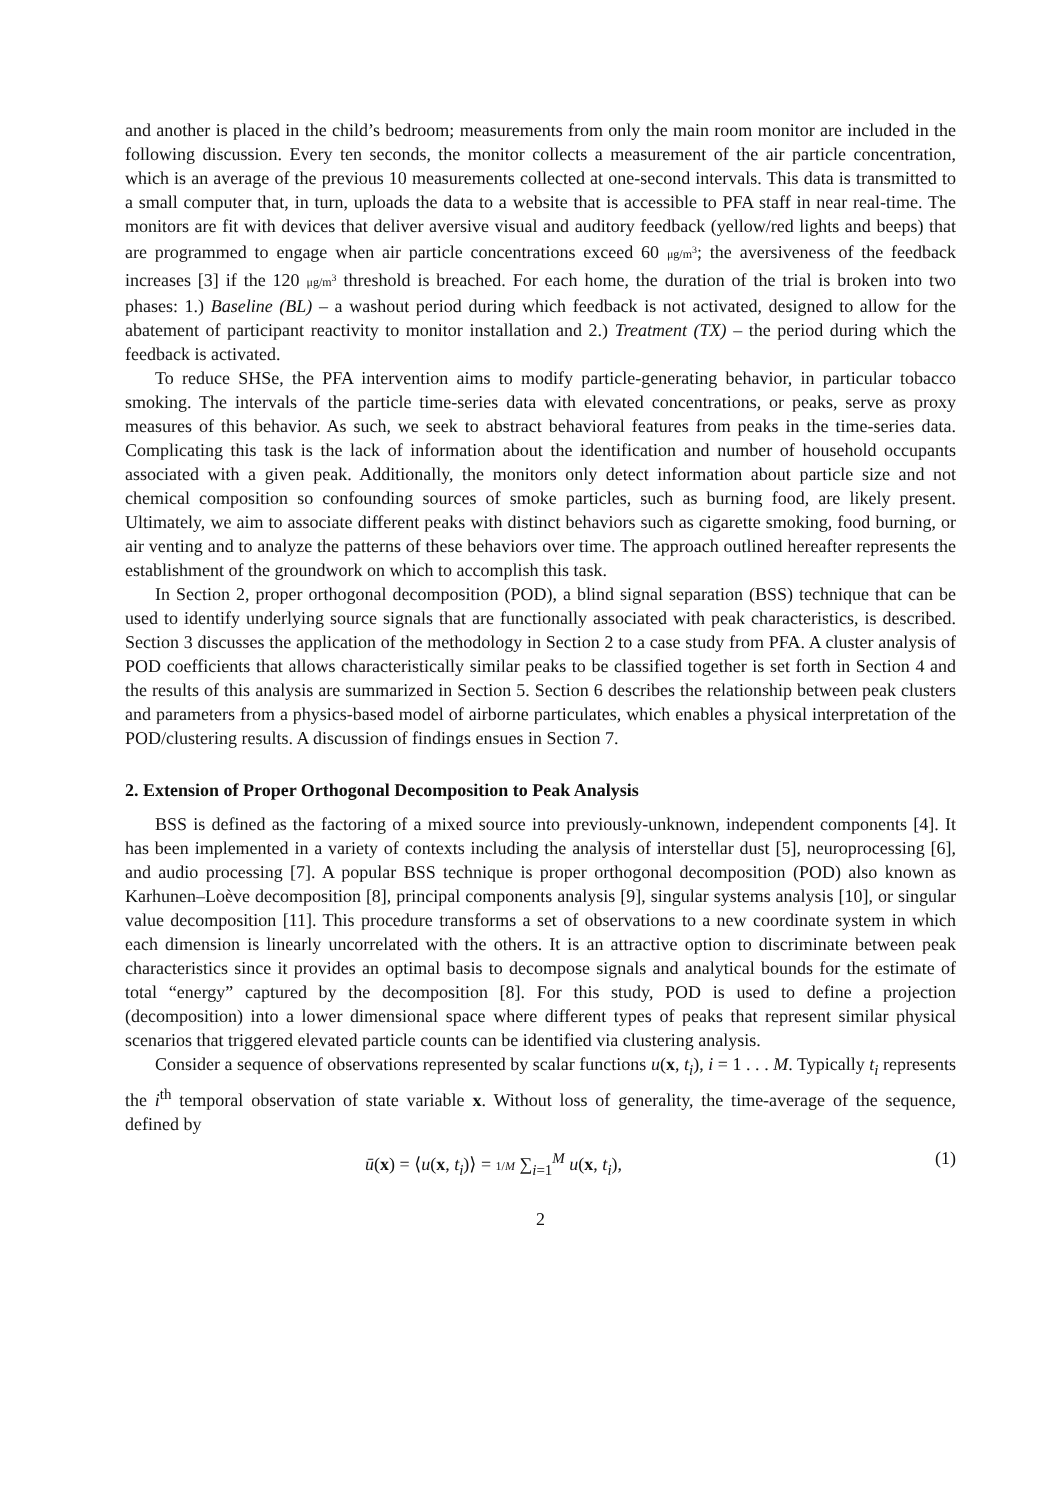and another is placed in the child’s bedroom; measurements from only the main room monitor are included in the following discussion. Every ten seconds, the monitor collects a measurement of the air particle concentration, which is an average of the previous 10 measurements collected at one-second intervals. This data is transmitted to a small computer that, in turn, uploads the data to a website that is accessible to PFA staff in near real-time. The monitors are fit with devices that deliver aversive visual and auditory feedback (yellow/red lights and beeps) that are programmed to engage when air particle concentrations exceed 60 μg/m<sup>3</sup>; the aversiveness of the feedback increases [3] if the 120 μg/m<sup>3</sup> threshold is breached. For each home, the duration of the trial is broken into two phases: 1.) Baseline (BL) – a washout period during which feedback is not activated, designed to allow for the abatement of participant reactivity to monitor installation and 2.) Treatment (TX) – the period during which the feedback is activated.
To reduce SHSe, the PFA intervention aims to modify particle-generating behavior, in particular tobacco smoking. The intervals of the particle time-series data with elevated concentrations, or peaks, serve as proxy measures of this behavior. As such, we seek to abstract behavioral features from peaks in the time-series data. Complicating this task is the lack of information about the identification and number of household occupants associated with a given peak. Additionally, the monitors only detect information about particle size and not chemical composition so confounding sources of smoke particles, such as burning food, are likely present. Ultimately, we aim to associate different peaks with distinct behaviors such as cigarette smoking, food burning, or air venting and to analyze the patterns of these behaviors over time. The approach outlined hereafter represents the establishment of the groundwork on which to accomplish this task.
In Section 2, proper orthogonal decomposition (POD), a blind signal separation (BSS) technique that can be used to identify underlying source signals that are functionally associated with peak characteristics, is described. Section 3 discusses the application of the methodology in Section 2 to a case study from PFA. A cluster analysis of POD coefficients that allows characteristically similar peaks to be classified together is set forth in Section 4 and the results of this analysis are summarized in Section 5. Section 6 describes the relationship between peak clusters and parameters from a physics-based model of airborne particulates, which enables a physical interpretation of the POD/clustering results. A discussion of findings ensues in Section 7.
2. Extension of Proper Orthogonal Decomposition to Peak Analysis
BSS is defined as the factoring of a mixed source into previously-unknown, independent components [4]. It has been implemented in a variety of contexts including the analysis of interstellar dust [5], neuroprocessing [6], and audio processing [7]. A popular BSS technique is proper orthogonal decomposition (POD) also known as Karhunen–Loève decomposition [8], principal components analysis [9], singular systems analysis [10], or singular value decomposition [11]. This procedure transforms a set of observations to a new coordinate system in which each dimension is linearly uncorrelated with the others. It is an attractive option to discriminate between peak characteristics since it provides an optimal basis to decompose signals and analytical bounds for the estimate of total “energy” captured by the decomposition [8]. For this study, POD is used to define a projection (decomposition) into a lower dimensional space where different types of peaks that represent similar physical scenarios that triggered elevated particle counts can be identified via clustering analysis.
Consider a sequence of observations represented by scalar functions u(x, t<sub>i</sub>), i = 1 . . . M. Typically t<sub>i</sub> represents the i<sup>th</sup> temporal observation of state variable x. Without loss of generality, the time-average of the sequence, defined by
ū(x) = ⟨u(x, t<sub>i</sub>)⟩ = 1/M ∑<sub>i=1</sub><sup>M</sup> u(x, t<sub>i</sub>), (1)
2